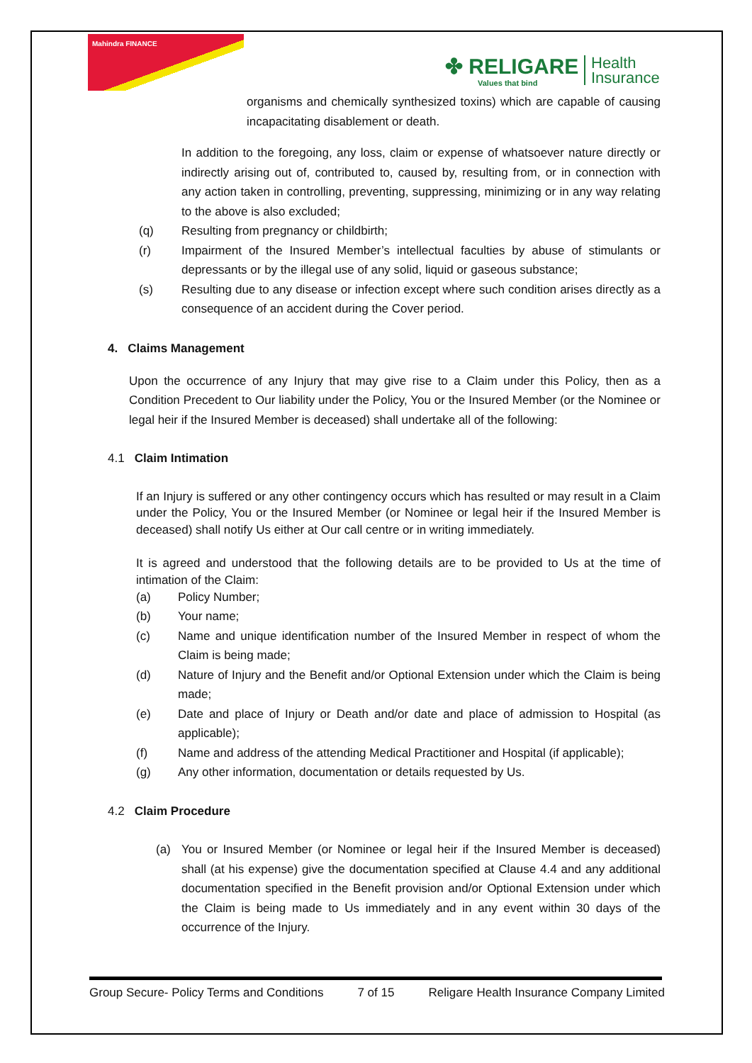Mahindra FINANCE
✤ RELIGARE
Values that bind
Health
Insurance
organisms and chemically synthesized toxins) which are capable of causing incapacitating disablement or death.
In addition to the foregoing, any loss, claim or expense of whatsoever nature directly or indirectly arising out of, contributed to, caused by, resulting from, or in connection with any action taken in controlling, preventing, suppressing, minimizing or in any way relating to the above is also excluded;
(q) Resulting from pregnancy or childbirth;
(r)
Impairment of the Insured Member’s intellectual faculties by abuse of stimulants or depressants or by the illegal use of any solid, liquid or gaseous substance;
(s)
Resulting due to any disease or infection except where such condition arises directly as a consequence of an accident during the Cover period.
4. Claims Management
Upon the occurrence of any Injury that may give rise to a Claim under this Policy, then as a Condition Precedent to Our liability under the Policy, You or the Insured Member (or the Nominee or legal heir if the Insured Member is deceased) shall undertake all of the following:
4.1 Claim Intimation
If an Injury is suffered or any other contingency occurs which has resulted or may result in a Claim under the Policy, You or the Insured Member (or Nominee or legal heir if the Insured Member is deceased) shall notify Us either at Our call centre or in writing immediately.
It is agreed and understood that the following details are to be provided to Us at the time of intimation of the Claim:
(a) Policy Number;
(b) Your name;
(c)
Name and unique identification number of the Insured Member in respect of whom the Claim is being made;
(d)
Nature of Injury and the Benefit and/or Optional Extension under which the Claim is being made;
(e)
Date and place of Injury or Death and/or date and place of admission to Hospital (as applicable);
(f)
Name and address of the attending Medical Practitioner and Hospital (if applicable);
(g)
Any other information, documentation or details requested by Us.
4.2 Claim Procedure
(a)
You or Insured Member (or Nominee or legal heir if the Insured Member is deceased) shall (at his expense) give the documentation specified at Clause 4.4 and any additional documentation specified in the Benefit provision and/or Optional Extension under which the Claim is being made to Us immediately and in any event within 30 days of the occurrence of the Injury.
Group Secure- Policy Terms and Conditions 7 of 15 Religare Health Insurance Company Limited